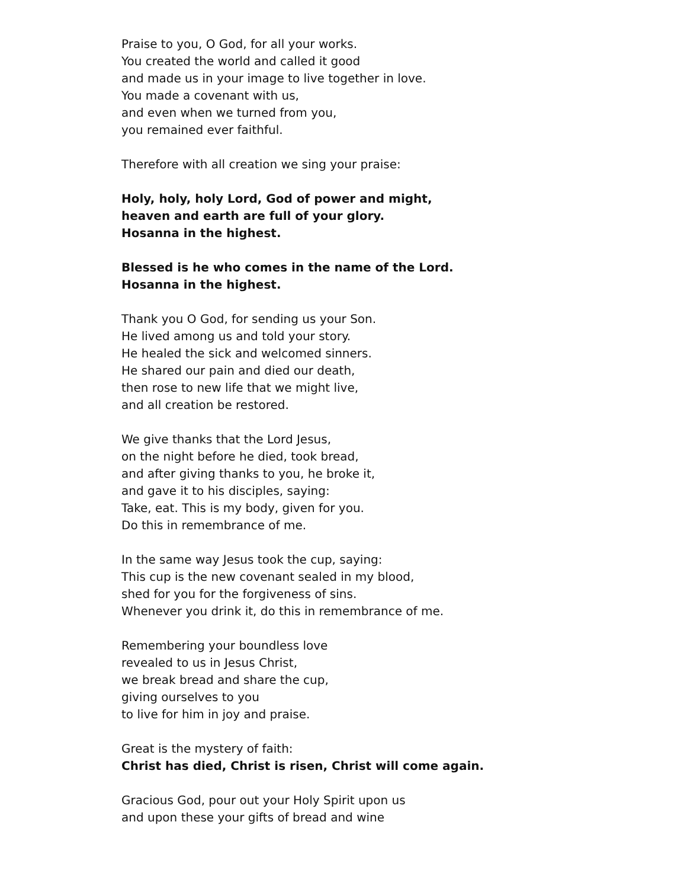Praise to you, O God, for all your works.
You created the world and called it good
and made us in your image to live together in love.
You made a covenant with us,
and even when we turned from you,
you remained ever faithful.
Therefore with all creation we sing your praise:
Holy, holy, holy Lord, God of power and might,
heaven and earth are full of your glory.
Hosanna in the highest.
Blessed is he who comes in the name of the Lord.
Hosanna in the highest.
Thank you O God, for sending us your Son.
He lived among us and told your story.
He healed the sick and welcomed sinners.
He shared our pain and died our death,
then rose to new life that we might live,
and all creation be restored.
We give thanks that the Lord Jesus,
on the night before he died, took bread,
and after giving thanks to you, he broke it,
and gave it to his disciples, saying:
Take, eat. This is my body, given for you.
Do this in remembrance of me.
In the same way Jesus took the cup, saying:
This cup is the new covenant sealed in my blood,
shed for you for the forgiveness of sins.
Whenever you drink it, do this in remembrance of me.
Remembering your boundless love
revealed to us in Jesus Christ,
we break bread and share the cup,
giving ourselves to you
to live for him in joy and praise.
Great is the mystery of faith:
Christ has died, Christ is risen, Christ will come again.
Gracious God, pour out your Holy Spirit upon us
and upon these your gifts of bread and wine